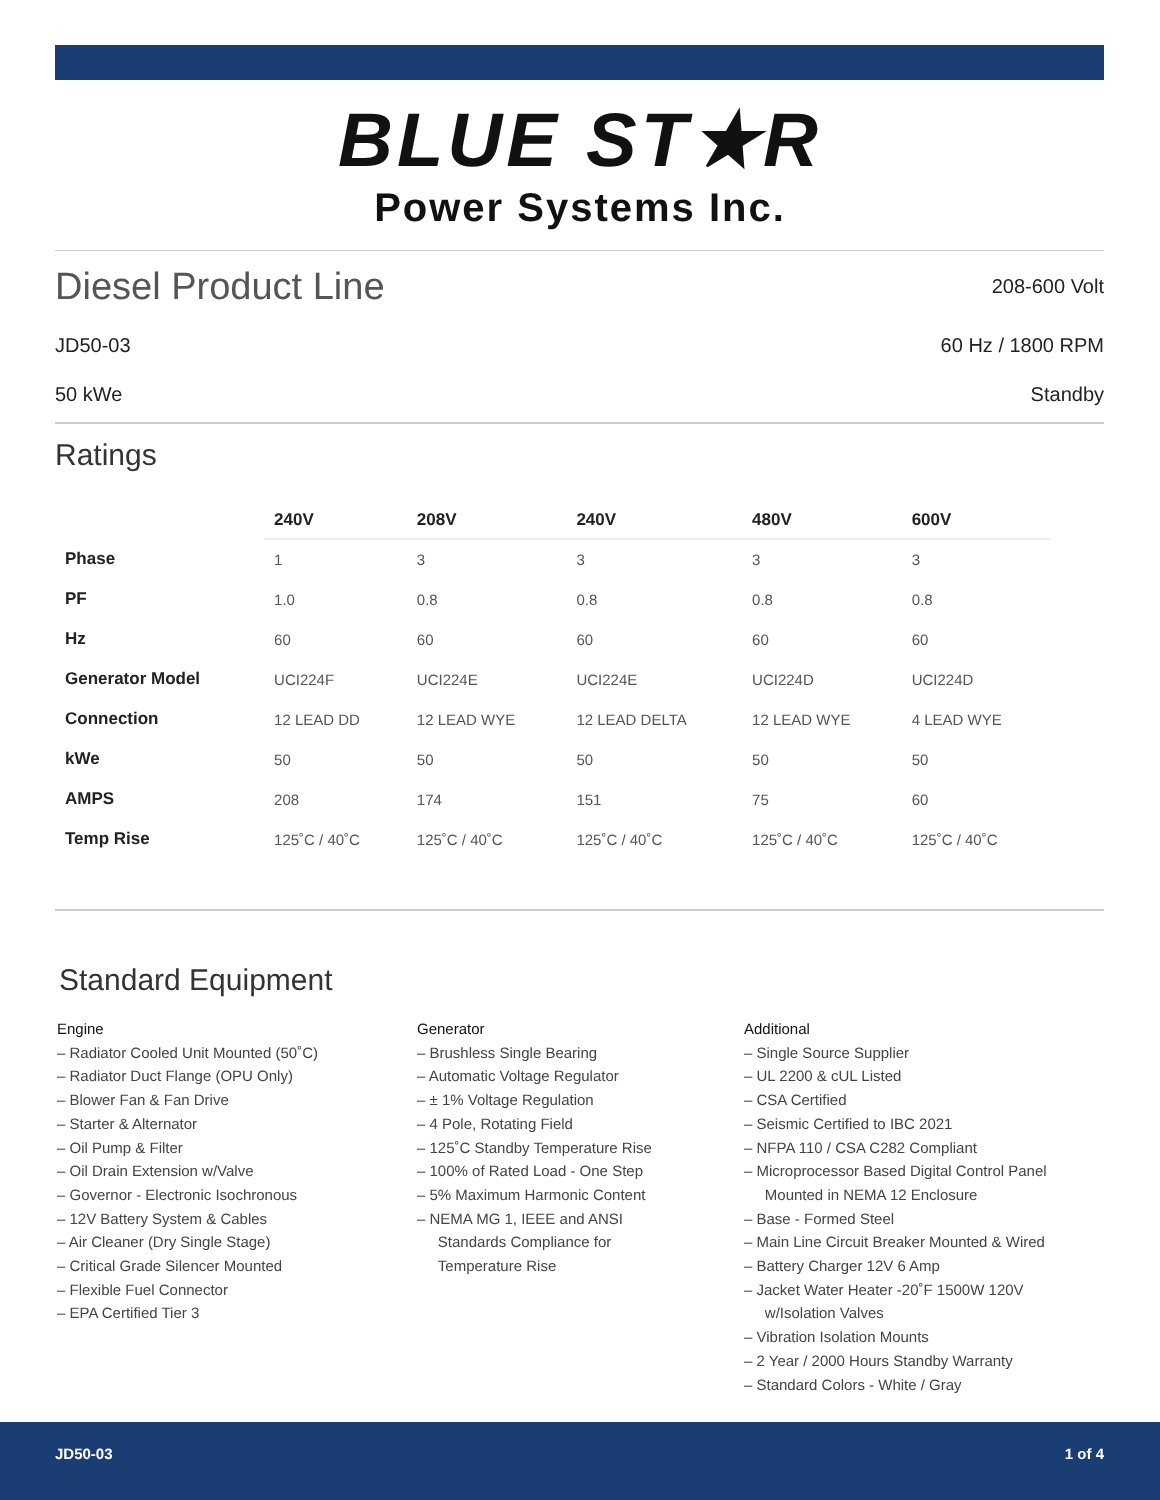BLUE ST★R
Power Systems Inc.
Diesel Product Line
208-600 Volt
JD50-03 60 Hz / 1800 RPM
50 kWe Standby
Ratings
| | 240V | 208V | 240V | 480V | 600V |
| --- | --- | --- | --- | --- | --- |
| Phase | 1 | 3 | 3 | 3 | 3 |
| PF | 1.0 | 0.8 | 0.8 | 0.8 | 0.8 |
| Hz | 60 | 60 | 60 | 60 | 60 |
| Generator Model | UCI224F | UCI224E | UCI224E | UCI224D | UCI224D |
| Connection | 12 LEAD DD | 12 LEAD WYE | 12 LEAD DELTA | 12 LEAD WYE | 4 LEAD WYE |
| kWe | 50 | 50 | 50 | 50 | 50 |
| AMPS | 208 | 174 | 151 | 75 | 60 |
| Temp Rise | 125˚C / 40˚C | 125˚C / 40˚C | 125˚C / 40˚C | 125˚C / 40˚C | 125˚C / 40˚C |
Standard Equipment
Engine
– Radiator Cooled Unit Mounted (50˚C)
– Radiator Duct Flange (OPU Only)
– Blower Fan & Fan Drive
– Starter & Alternator
– Oil Pump & Filter
– Oil Drain Extension w/Valve
– Governor - Electronic Isochronous
– 12V Battery System & Cables
– Air Cleaner (Dry Single Stage)
– Critical Grade Silencer Mounted
– Flexible Fuel Connector
– EPA Certified Tier 3
Generator
– Brushless Single Bearing
– Automatic Voltage Regulator
– ± 1% Voltage Regulation
– 4 Pole, Rotating Field
– 125˚C Standby Temperature Rise
– 100% of Rated Load - One Step
– 5% Maximum Harmonic Content
– NEMA MG 1, IEEE and ANSI
Standards Compliance for
Temperature Rise
Additional
– Single Source Supplier
– UL 2200 & cUL Listed
– CSA Certified
– Seismic Certified to IBC 2021
– NFPA 110 / CSA C282 Compliant
– Microprocessor Based Digital Control Panel
Mounted in NEMA 12 Enclosure
– Base - Formed Steel
– Main Line Circuit Breaker Mounted & Wired
– Battery Charger 12V 6 Amp
– Jacket Water Heater -20˚F 1500W 120V
w/Isolation Valves
– Vibration Isolation Mounts
– 2 Year / 2000 Hours Standby Warranty
– Standard Colors - White / Gray
JD50-03 1 of 4